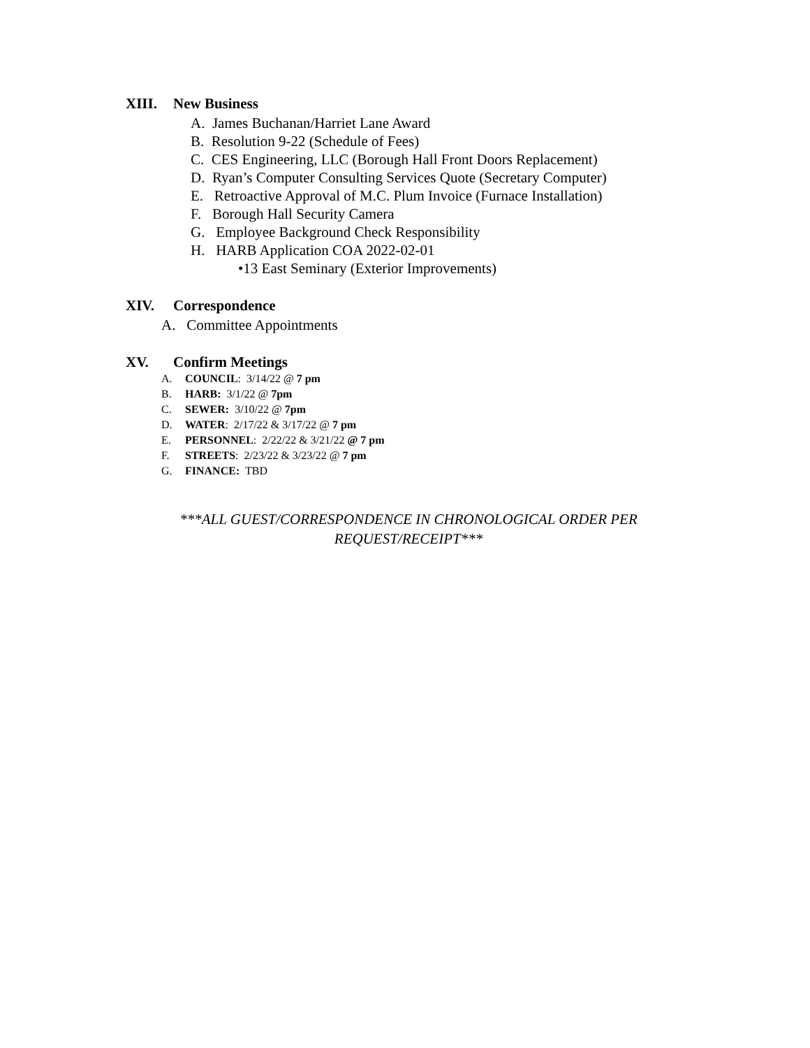XIII. New Business
A. James Buchanan/Harriet Lane Award
B. Resolution 9-22 (Schedule of Fees)
C. CES Engineering, LLC (Borough Hall Front Doors Replacement)
D. Ryan’s Computer Consulting Services Quote (Secretary Computer)
E. Retroactive Approval of M.C. Plum Invoice (Furnace Installation)
F. Borough Hall Security Camera
G. Employee Background Check Responsibility
H. HARB Application COA 2022-02-01
•13 East Seminary (Exterior Improvements)
XIV. Correspondence
A. Committee Appointments
XV. Confirm Meetings
A. COUNCIL: 3/14/22 @ 7 pm
B. HARB: 3/1/22 @ 7pm
C. SEWER: 3/10/22 @ 7pm
D. WATER: 2/17/22 & 3/17/22 @ 7 pm
E. PERSONNEL: 2/22/22 & 3/21/22 @ 7 pm
F. STREETS: 2/23/22 & 3/23/22 @ 7 pm
G. FINANCE: TBD
***ALL GUEST/CORRESPONDENCE IN CHRONOLOGICAL ORDER PER
REQUEST/RECEIPT***